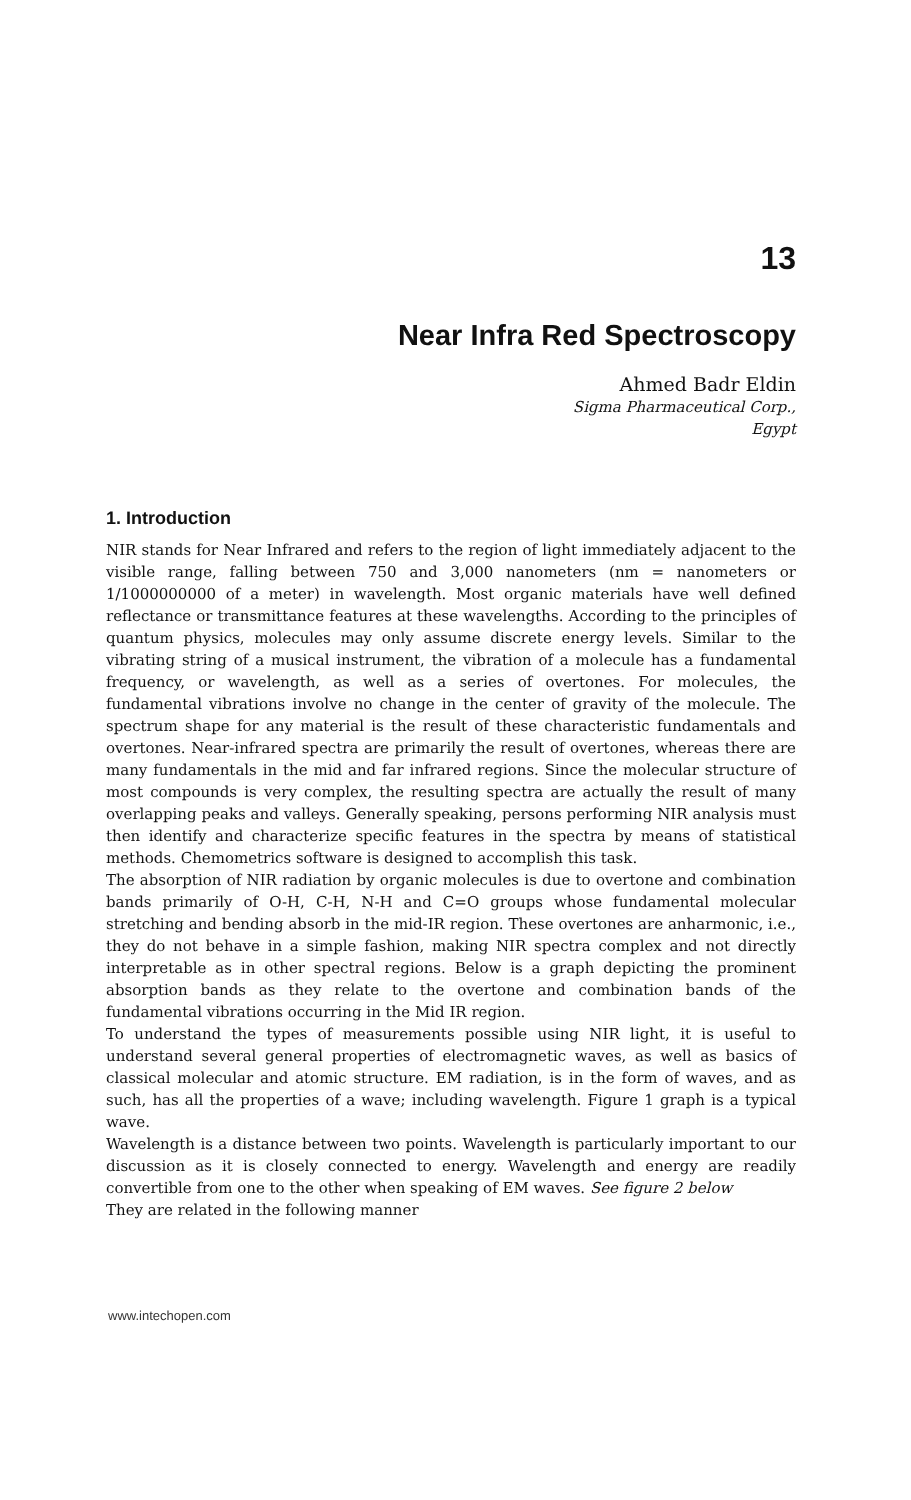13
Near Infra Red Spectroscopy
Ahmed Badr Eldin
Sigma Pharmaceutical Corp.,
Egypt
1. Introduction
NIR stands for Near Infrared and refers to the region of light immediately adjacent to the visible range, falling between 750 and 3,000 nanometers (nm = nanometers or 1/1000000000 of a meter) in wavelength. Most organic materials have well defined reflectance or transmittance features at these wavelengths. According to the principles of quantum physics, molecules may only assume discrete energy levels. Similar to the vibrating string of a musical instrument, the vibration of a molecule has a fundamental frequency, or wavelength, as well as a series of overtones. For molecules, the fundamental vibrations involve no change in the center of gravity of the molecule. The spectrum shape for any material is the result of these characteristic fundamentals and overtones. Near-infrared spectra are primarily the result of overtones, whereas there are many fundamentals in the mid and far infrared regions. Since the molecular structure of most compounds is very complex, the resulting spectra are actually the result of many overlapping peaks and valleys. Generally speaking, persons performing NIR analysis must then identify and characterize specific features in the spectra by means of statistical methods. Chemometrics software is designed to accomplish this task.
The absorption of NIR radiation by organic molecules is due to overtone and combination bands primarily of O-H, C-H, N-H and C=O groups whose fundamental molecular stretching and bending absorb in the mid-IR region. These overtones are anharmonic, i.e., they do not behave in a simple fashion, making NIR spectra complex and not directly interpretable as in other spectral regions. Below is a graph depicting the prominent absorption bands as they relate to the overtone and combination bands of the fundamental vibrations occurring in the Mid IR region.
To understand the types of measurements possible using NIR light, it is useful to understand several general properties of electromagnetic waves, as well as basics of classical molecular and atomic structure. EM radiation, is in the form of waves, and as such, has all the properties of a wave; including wavelength. Figure 1 graph is a typical wave.
Wavelength is a distance between two points. Wavelength is particularly important to our discussion as it is closely connected to energy. Wavelength and energy are readily convertible from one to the other when speaking of EM waves. See figure 2 below
They are related in the following manner
www.intechopen.com